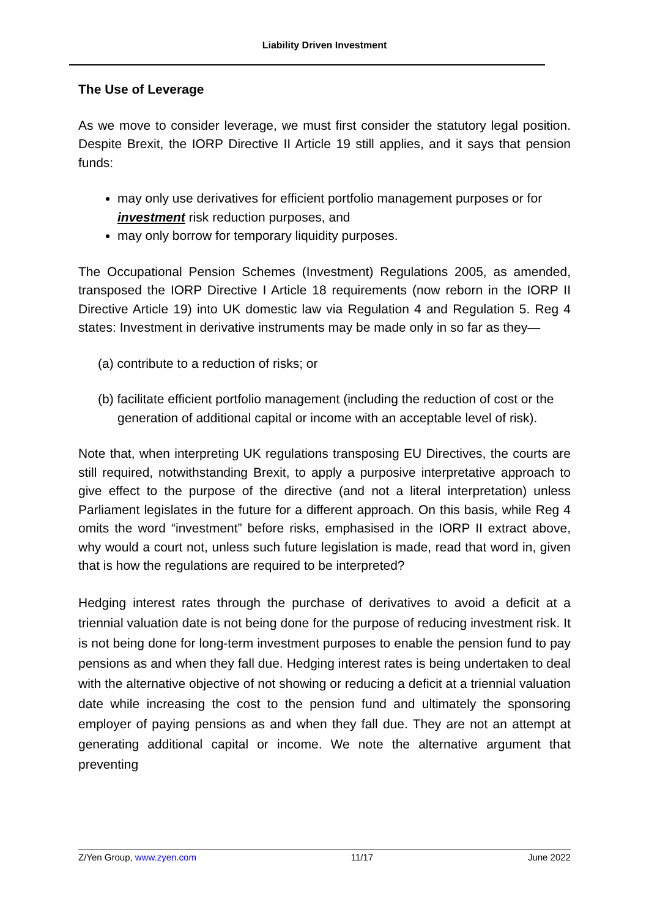Liability Driven Investment
The Use of Leverage
As we move to consider leverage, we must first consider the statutory legal position. Despite Brexit, the IORP Directive II Article 19 still applies, and it says that pension funds:
may only use derivatives for efficient portfolio management purposes or for investment risk reduction purposes, and
may only borrow for temporary liquidity purposes.
The Occupational Pension Schemes (Investment) Regulations 2005, as amended, transposed the IORP Directive I Article 18 requirements (now reborn in the IORP II Directive Article 19) into UK domestic law via Regulation 4 and Regulation 5. Reg 4 states: Investment in derivative instruments may be made only in so far as they—
(a) contribute to a reduction of risks; or
(b) facilitate efficient portfolio management (including the reduction of cost or the generation of additional capital or income with an acceptable level of risk).
Note that, when interpreting UK regulations transposing EU Directives, the courts are still required, notwithstanding Brexit, to apply a purposive interpretative approach to give effect to the purpose of the directive (and not a literal interpretation) unless Parliament legislates in the future for a different approach. On this basis, while Reg 4 omits the word “investment” before risks, emphasised in the IORP II extract above, why would a court not, unless such future legislation is made, read that word in, given that is how the regulations are required to be interpreted?
Hedging interest rates through the purchase of derivatives to avoid a deficit at a triennial valuation date is not being done for the purpose of reducing investment risk. It is not being done for long-term investment purposes to enable the pension fund to pay pensions as and when they fall due. Hedging interest rates is being undertaken to deal with the alternative objective of not showing or reducing a deficit at a triennial valuation date while increasing the cost to the pension fund and ultimately the sponsoring employer of paying pensions as and when they fall due. They are not an attempt at generating additional capital or income. We note the alternative argument that preventing
Z/Yen Group, www.zyen.com 11/17 June 2022